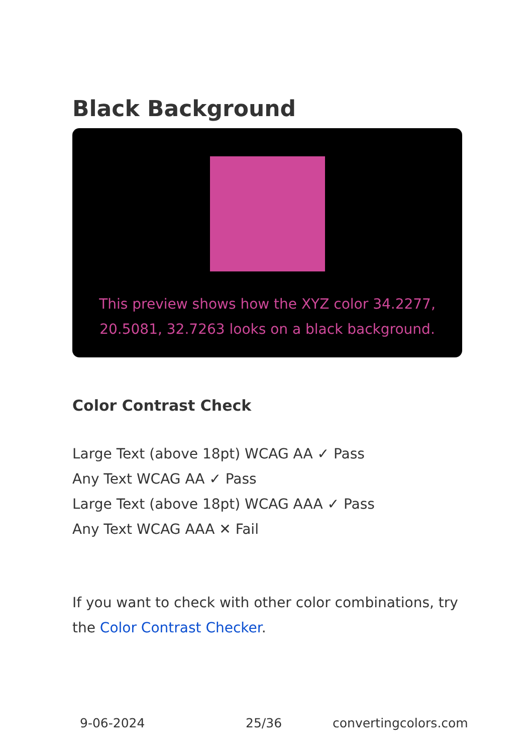Black Background
This preview shows how the XYZ color 34.2277, 20.5081, 32.7263 looks on a black background.
Color Contrast Check
Large Text (above 18pt) WCAG AA ✓ Pass
Any Text WCAG AA ✓ Pass
Large Text (above 18pt) WCAG AAA ✓ Pass
Any Text WCAG AAA ✕ Fail
If you want to check with other color combinations, try the Color Contrast Checker.
9-06-2024 25/36 convertingcolors.com